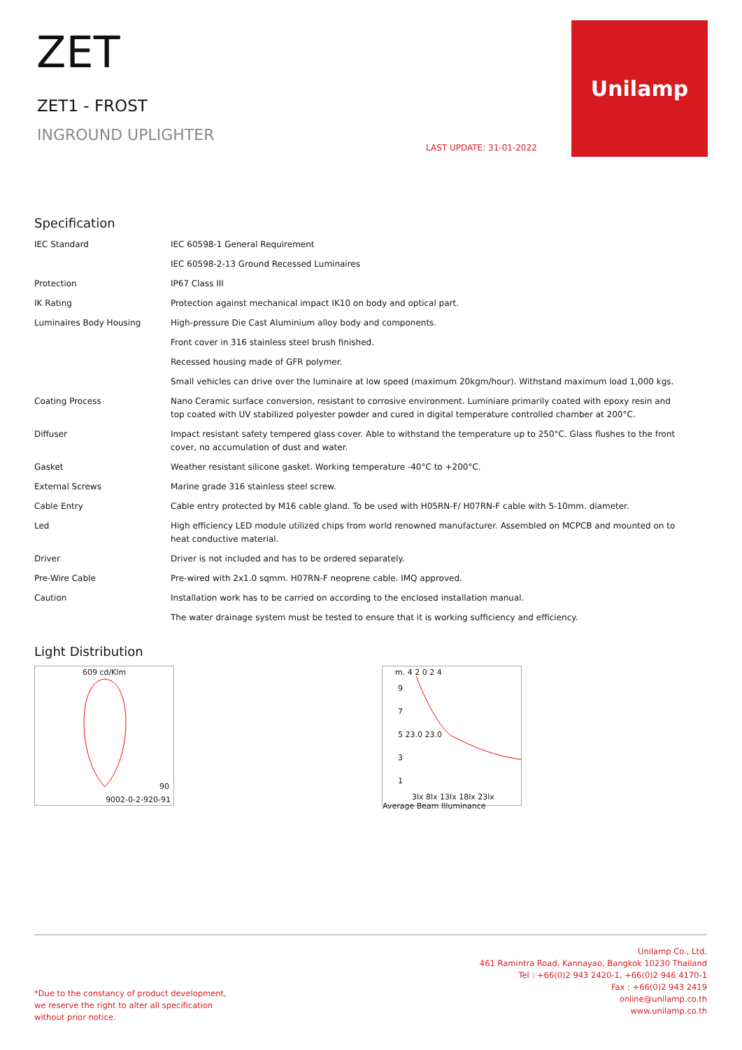ZET
ZET1 - FROST
INGROUND UPLIGHTER
LAST UPDATE: 31-01-2022
Unilamp
Specification
| IEC Standard | IEC 60598-1 General Requirement |
| | IEC 60598-2-13 Ground Recessed Luminaires |
| Protection | IP67 Class III |
| IK Rating | Protection against mechanical impact IK10 on body and optical part. |
| Luminaires Body Housing | High-pressure Die Cast Aluminium alloy body and components. |
| | Front cover in 316 stainless steel brush finished. |
| | Recessed housing made of GFR polymer. |
| | Small vehicles can drive over the luminaire at low speed (maximum 20kgm/hour). Withstand maximum load 1,000 kgs. |
| Coating Process | Nano Ceramic surface conversion, resistant to corrosive environment. Luminiare primarily coated with epoxy resin and top coated with UV stabilized polyester powder and cured in digital temperature controlled chamber at 200°C. |
| Diffuser | Impact resistant safety tempered glass cover. Able to withstand the temperature up to 250°C. Glass flushes to the front cover, no accumulation of dust and water. |
| Gasket | Weather resistant silicone gasket. Working temperature -40°C to +200°C. |
| External Screws | Marine grade 316 stainless steel screw. |
| Cable Entry | Cable entry protected by M16 cable gland. To be used with H05RN-F/ H07RN-F cable with 5-10mm. diameter. |
| Led | High efficiency LED module utilized chips from world renowned manufacturer. Assembled on MCPCB and mounted on to heat conductive material. |
| Driver | Driver is not included and has to be ordered separately. |
| Pre-Wire Cable | Pre-wired with 2x1.0 sqmm. H07RN-F neoprene cable. IMQ approved. |
| Caution | Installation work has to be carried on according to the enclosed installation manual. |
| | The water drainage system must be tested to ensure that it is working sufficiency and efficiency. |
Light Distribution
609 cd/Klm
90
9002-0-2-920-91
m. 4 2 0 2 4
9
7
5 23.0 23.0
3
1
3lx 8lx 13lx 18lx 23lx
Average Beam Illuminance
*Due to the constancy of product development,
we reserve the right to alter all specification
without prior notice.
Unilamp Co., Ltd.
461 Ramintra Road, Kannayao, Bangkok 10230 Thailand
Tel : +66(0)2 943 2420-1, +66(0)2 946 4170-1
Fax : +66(0)2 943 2419
online@unilamp.co.th
www.unilamp.co.th